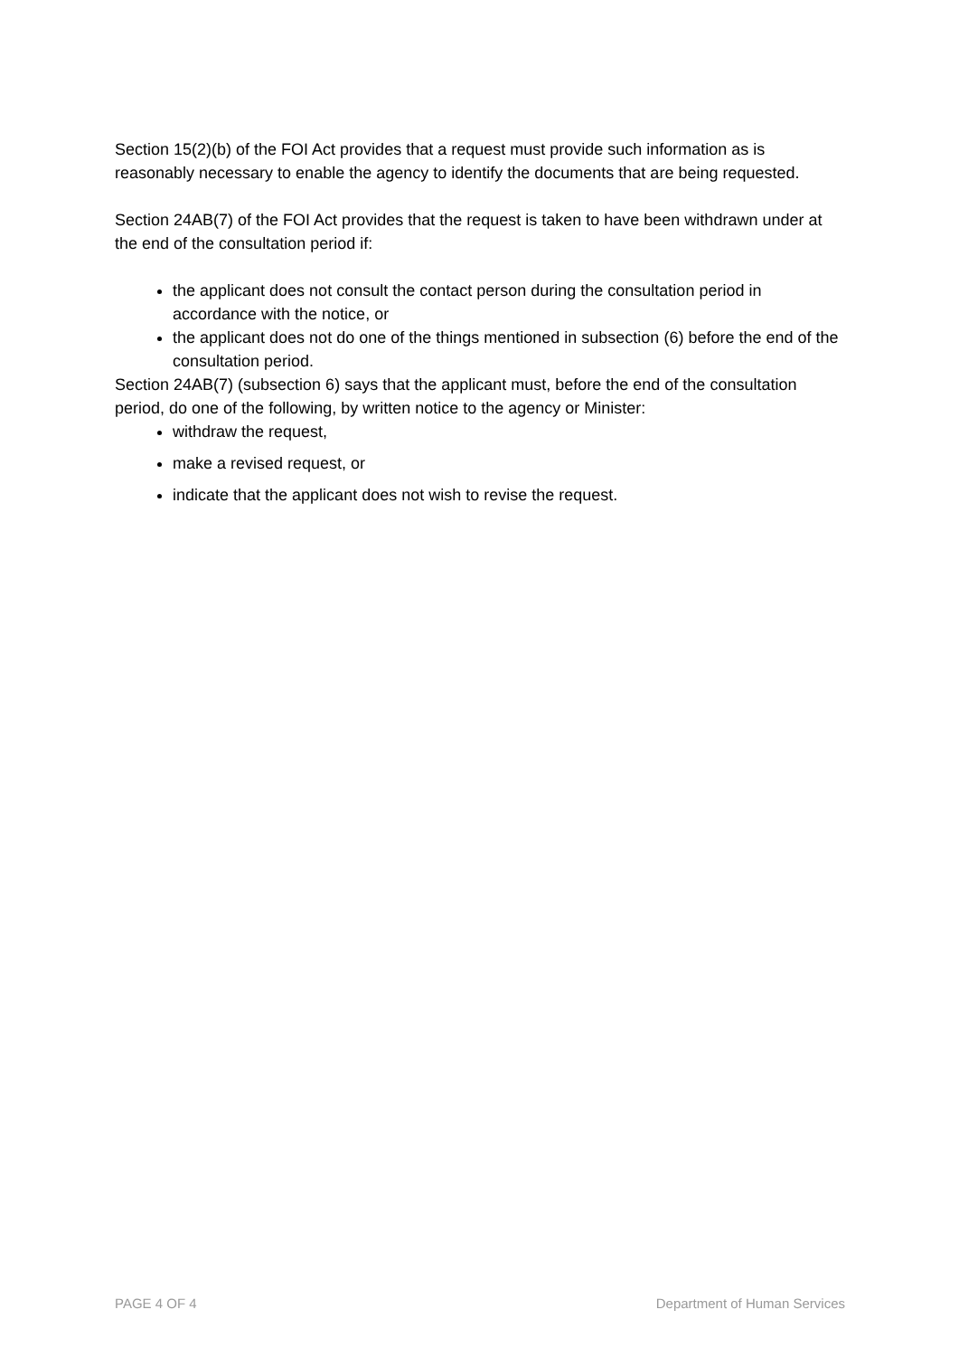Section 15(2)(b) of the FOI Act provides that a request must provide such information as is reasonably necessary to enable the agency to identify the documents that are being requested.
Section 24AB(7) of the FOI Act provides that the request is taken to have been withdrawn under at the end of the consultation period if:
the applicant does not consult the contact person during the consultation period in accordance with the notice, or
the applicant does not do one of the things mentioned in subsection (6) before the end of the consultation period.
Section 24AB(7) (subsection 6) says that the applicant must, before the end of the consultation period, do one of the following, by written notice to the agency or Minister:
withdraw the request,
make a revised request, or
indicate that the applicant does not wish to revise the request.
PAGE 4 OF 4 Department of Human Services